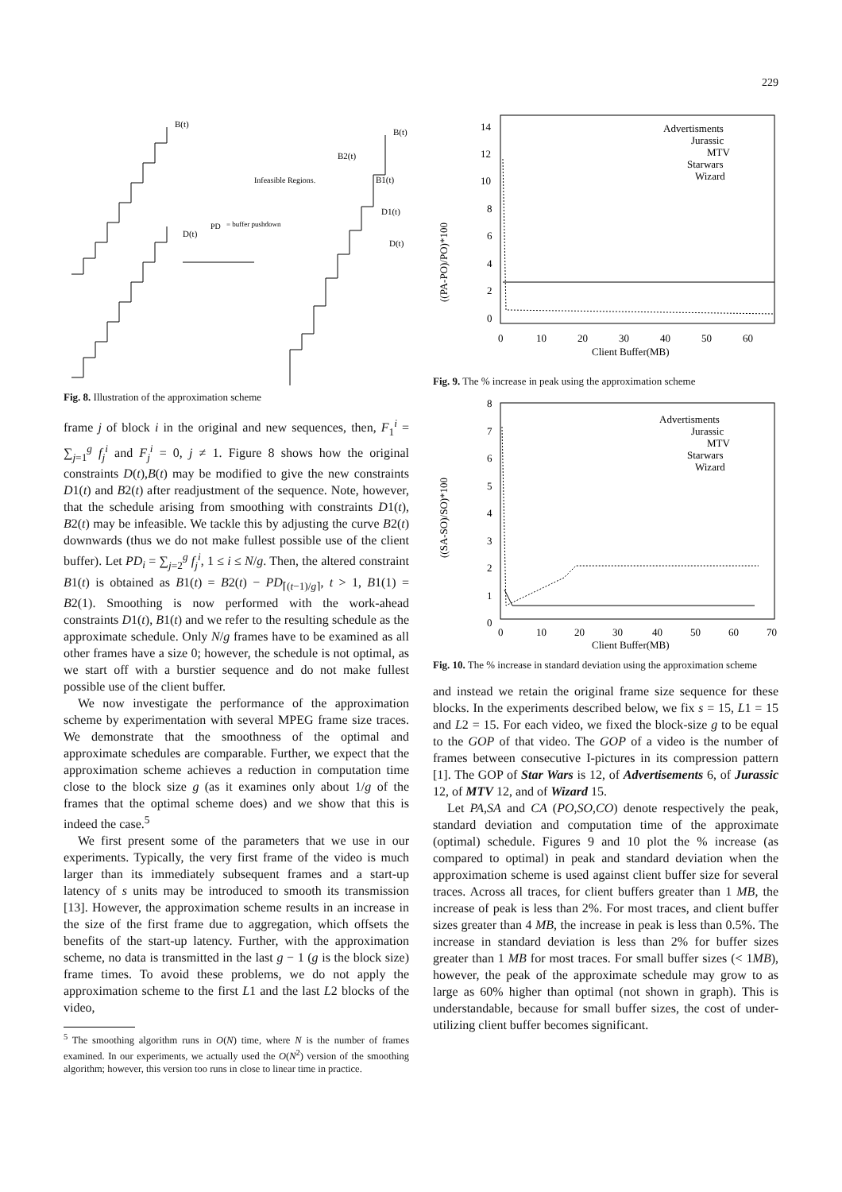229
B(t)
D(t)
PD
= buffer pushdown
Infeasible Regions.
B2(t)
B1(t)
D1(t)
D(t)
B(t)
Fig. 8. Illustration of the approximation scheme
frame j of block i in the original and new sequences, then, F<sub>1</sub><sup>i</sup> = ∑<sub>j=1</sub><sup>g</sup> f<sub>j</sub><sup>i</sup> and F<sub>j</sub><sup>i</sup> = 0, j ≠ 1. Figure 8 shows how the original constraints D(t),B(t) may be modified to give the new constraints D1(t) and B2(t) after readjustment of the sequence. Note, however, that the schedule arising from smoothing with constraints D1(t), B2(t) may be infeasible. We tackle this by adjusting the curve B2(t) downwards (thus we do not make fullest possible use of the client buffer). Let PD<sub>i</sub> = ∑<sub>j=2</sub><sup>g</sup> f<sub>j</sub><sup>i</sup>, 1 ≤ i ≤ N/g. Then, the altered constraint B1(t) is obtained as B1(t) = B2(t) − PD<sub>⌈(t−1)/g⌉</sub>, t > 1, B1(1) = B2(1). Smoothing is now performed with the work-ahead constraints D1(t), B1(t) and we refer to the resulting schedule as the approximate schedule. Only N/g frames have to be examined as all other frames have a size 0; however, the schedule is not optimal, as we start off with a burstier sequence and do not make fullest possible use of the client buffer.
We now investigate the performance of the approximation scheme by experimentation with several MPEG frame size traces. We demonstrate that the smoothness of the optimal and approximate schedules are comparable. Further, we expect that the approximation scheme achieves a reduction in computation time close to the block size g (as it examines only about 1/g of the frames that the optimal scheme does) and we show that this is indeed the case.<sup>5</sup>
We first present some of the parameters that we use in our experiments. Typically, the very first frame of the video is much larger than its immediately subsequent frames and a start-up latency of s units may be introduced to smooth its transmission [13]. However, the approximation scheme results in an increase in the size of the first frame due to aggregation, which offsets the benefits of the start-up latency. Further, with the approximation scheme, no data is transmitted in the last g − 1 (g is the block size) frame times. To avoid these problems, we do not apply the approximation scheme to the first L1 and the last L2 blocks of the video,
<sup>5</sup> The smoothing algorithm runs in O(N) time, where N is the number of frames examined. In our experiments, we actually used the O(N<sup>2</sup>) version of the smoothing algorithm; however, this version too runs in close to linear time in practice.
((PA-PO)/PO)*100
14
12
10
8
6
4
2
0
0
10
20
30
40
50
60
Client Buffer(MB)
Advertisments
Jurassic
MTV
Starwars
Wizard
Fig. 9. The % increase in peak using the approximation scheme
((SA-SO)/SO)*100
8
7
6
5
4
3
2
1
0
0
10
20
30
40
50
60
70
Client Buffer(MB)
Advertisments
Jurassic
MTV
Starwars
Wizard
Fig. 10. The % increase in standard deviation using the approximation scheme
and instead we retain the original frame size sequence for these blocks. In the experiments described below, we fix s = 15, L1 = 15 and L2 = 15. For each video, we fixed the block-size g to be equal to the GOP of that video. The GOP of a video is the number of frames between consecutive I-pictures in its compression pattern [1]. The GOP of Star Wars is 12, of Advertisements 6, of Jurassic 12, of MTV 12, and of Wizard 15.
Let PA,SA and CA (PO,SO,CO) denote respectively the peak, standard deviation and computation time of the approximate (optimal) schedule. Figures 9 and 10 plot the % increase (as compared to optimal) in peak and standard deviation when the approximation scheme is used against client buffer size for several traces. Across all traces, for client buffers greater than 1 MB, the increase of peak is less than 2%. For most traces, and client buffer sizes greater than 4 MB, the increase in peak is less than 0.5%. The increase in standard deviation is less than 2% for buffer sizes greater than 1 MB for most traces. For small buffer sizes (< 1MB), however, the peak of the approximate schedule may grow to as large as 60% higher than optimal (not shown in graph). This is understandable, because for small buffer sizes, the cost of under-utilizing client buffer becomes significant.